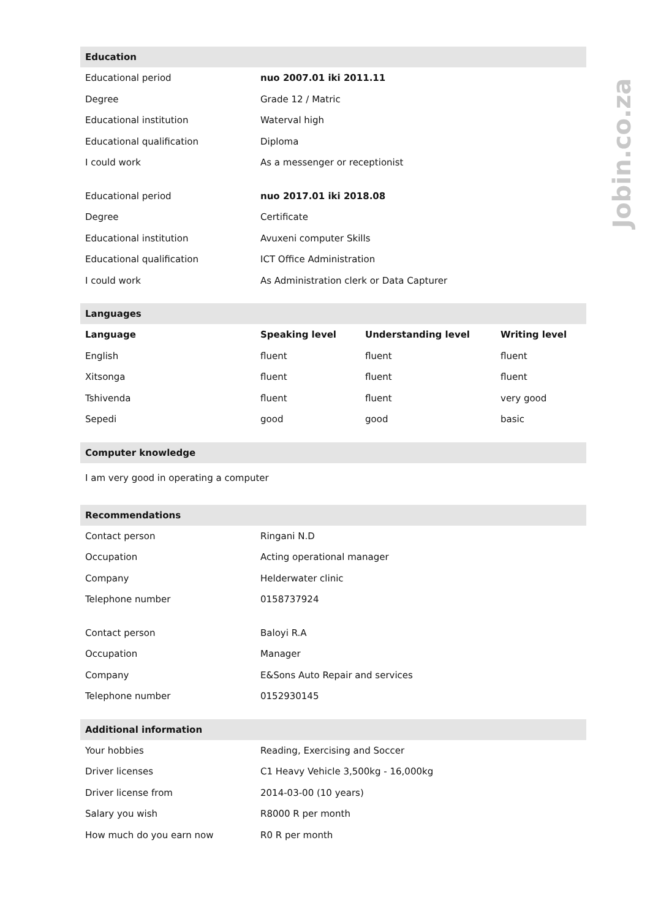Jobin.co.za
| Education | | | |
| Educational period | nuo 2007.01 iki 2011.11 | | |
| Degree | Grade 12 / Matric | | |
| Educational institution | Waterval high | | |
| Educational qualification | Diploma | | |
| I could work | As a messenger or receptionist | | |
| Educational period | nuo 2017.01 iki 2018.08 | | |
| Degree | Certificate | | |
| Educational institution | Avuxeni computer Skills | | |
| Educational qualification | ICT Office Administration | | |
| I could work | As Administration clerk or Data Capturer | | |
| Languages | | | |
| Language | Speaking level | Understanding level | Writing level |
| English | fluent | fluent | fluent |
| Xitsonga | fluent | fluent | fluent |
| Tshivenda | fluent | fluent | very good |
| Sepedi | good | good | basic |
| Computer knowledge | | | |
| I am very good in operating a computer | | | |
| Recommendations | | | |
| Contact person | Ringani N.D | | |
| Occupation | Acting operational manager | | |
| Company | Helderwater clinic | | |
| Telephone number | 0158737924 | | |
| Contact person | Baloyi R.A | | |
| Occupation | Manager | | |
| Company | E&Sons Auto Repair and services | | |
| Telephone number | 0152930145 | | |
| Additional information | | | |
| Your hobbies | Reading, Exercising and Soccer | | |
| Driver licenses | C1 Heavy Vehicle 3,500kg - 16,000kg | | |
| Driver license from | 2014-03-00 (10 years) | | |
| Salary you wish | R8000 R per month | | |
| How much do you earn now | R0 R per month | | |